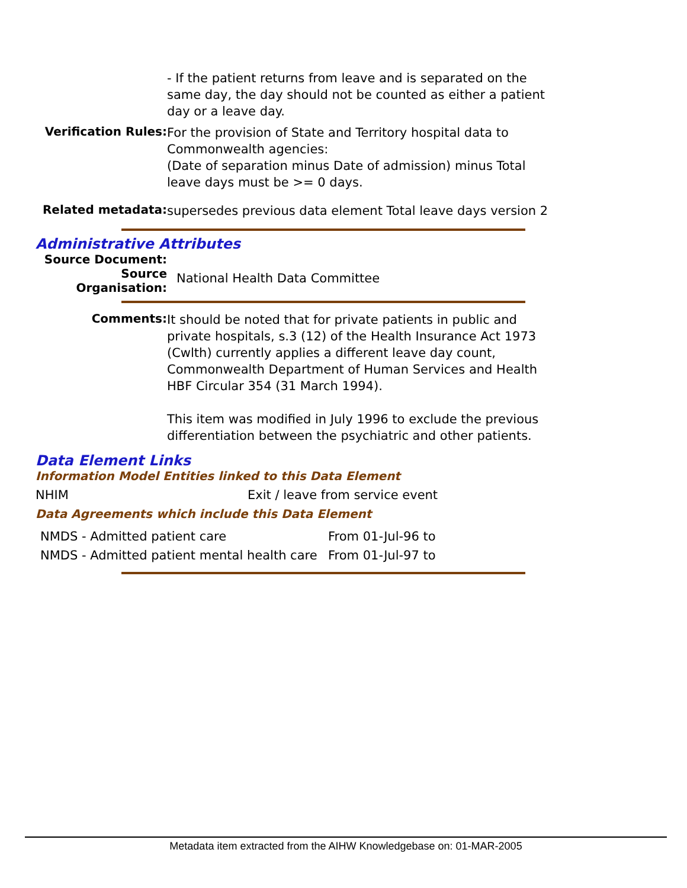- If the patient returns from leave and is separated on the same day, the day should not be counted as either a patient day or a leave day.
Verification Rules:
For the provision of State and Territory hospital data to Commonwealth agencies:
(Date of separation minus Date of admission) minus Total leave days must be >= 0 days.
Related metadata:
supersedes previous data element Total leave days version 2
Administrative Attributes
Source Document:
Source Organisation:
National Health Data Committee
Comments:
It should be noted that for private patients in public and private hospitals, s.3 (12) of the Health Insurance Act 1973 (Cwlth) currently applies a different leave day count, Commonwealth Department of Human Services and Health HBF Circular 354 (31 March 1994).
This item was modified in July 1996 to exclude the previous differentiation between the psychiatric and other patients.
Data Element Links
Information Model Entities linked to this Data Element
NHIM Exit / leave from service event
Data Agreements which include this Data Element
| NMDS - Admitted patient care | From 01-Jul-96 to |
| NMDS - Admitted patient mental health care | From 01-Jul-97 to |
Metadata item extracted from the AIHW Knowledgebase on: 01-MAR-2005